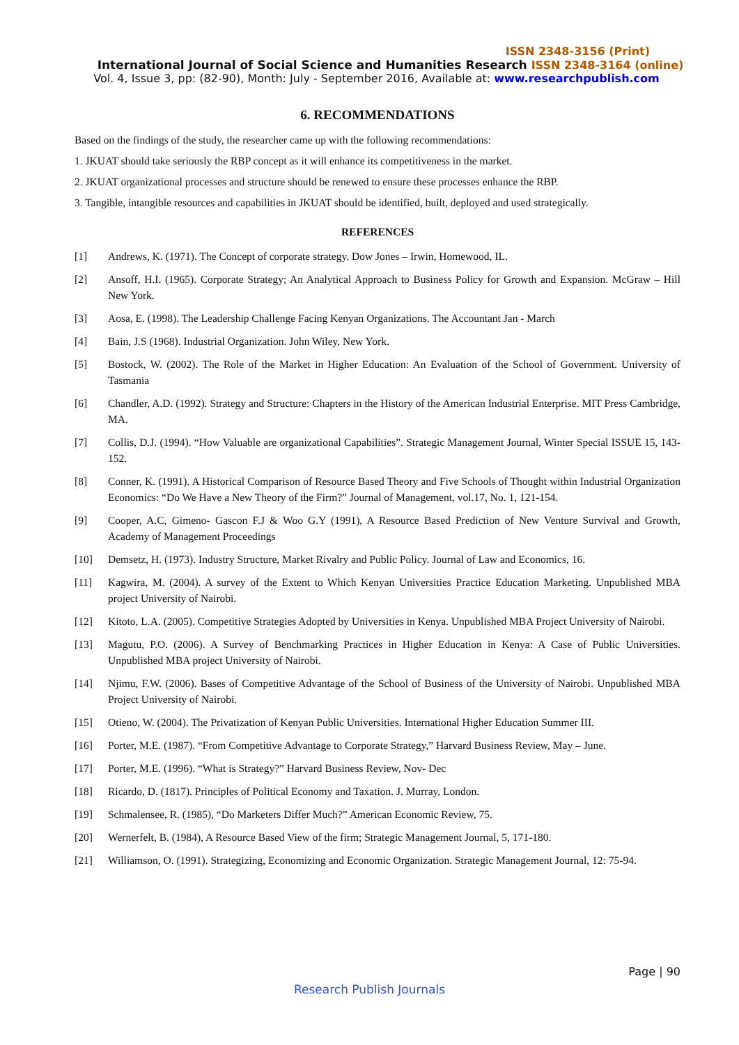ISSN 2348-3156 (Print)
International Journal of Social Science and Humanities Research ISSN 2348-3164 (online)
Vol. 4, Issue 3, pp: (82-90), Month: July - September 2016, Available at: www.researchpublish.com
6. RECOMMENDATIONS
Based on the findings of the study, the researcher came up with the following recommendations:
1. JKUAT should take seriously the RBP concept as it will enhance its competitiveness in the market.
2. JKUAT organizational processes and structure should be renewed to ensure these processes enhance the RBP.
3. Tangible, intangible resources and capabilities in JKUAT should be identified, built, deployed and used strategically.
REFERENCES
[1] Andrews, K. (1971). The Concept of corporate strategy. Dow Jones – Irwin, Homewood, IL.
[2] Ansoff, H.I. (1965). Corporate Strategy; An Analytical Approach to Business Policy for Growth and Expansion. McGraw – Hill New York.
[3] Aosa, E. (1998). The Leadership Challenge Facing Kenyan Organizations. The Accountant Jan - March
[4] Bain, J.S (1968). Industrial Organization. John Wiley, New York.
[5] Bostock, W. (2002). The Role of the Market in Higher Education: An Evaluation of the School of Government. University of Tasmania
[6] Chandler, A.D. (1992). Strategy and Structure: Chapters in the History of the American Industrial Enterprise. MIT Press Cambridge, MA.
[7] Collis, D.J. (1994). “How Valuable are organizational Capabilities”. Strategic Management Journal, Winter Special ISSUE 15, 143- 152.
[8] Conner, K. (1991). A Historical Comparison of Resource Based Theory and Five Schools of Thought within Industrial Organization Economics: “Do We Have a New Theory of the Firm?” Journal of Management, vol.17, No. 1, 121-154.
[9] Cooper, A.C, Gimeno- Gascon F.J & Woo G.Y (1991), A Resource Based Prediction of New Venture Survival and Growth, Academy of Management Proceedings
[10] Demsetz, H. (1973). Industry Structure, Market Rivalry and Public Policy. Journal of Law and Economics, 16.
[11] Kagwira, M. (2004). A survey of the Extent to Which Kenyan Universities Practice Education Marketing. Unpublished MBA project University of Nairobi.
[12] Kitoto, L.A. (2005). Competitive Strategies Adopted by Universities in Kenya. Unpublished MBA Project University of Nairobi.
[13] Magutu, P.O. (2006). A Survey of Benchmarking Practices in Higher Education in Kenya: A Case of Public Universities. Unpublished MBA project University of Nairobi.
[14] Njimu, F.W. (2006). Bases of Competitive Advantage of the School of Business of the University of Nairobi. Unpublished MBA Project University of Nairobi.
[15] Otieno, W. (2004). The Privatization of Kenyan Public Universities. International Higher Education Summer III.
[16] Porter, M.E. (1987). “From Competitive Advantage to Corporate Strategy,” Harvard Business Review, May – June.
[17] Porter, M.E. (1996). “What is Strategy?” Harvard Business Review, Nov- Dec
[18] Ricardo, D. (1817). Principles of Political Economy and Taxation. J. Murray, London.
[19] Schmalensee, R. (1985), “Do Marketers Differ Much?” American Economic Review, 75.
[20] Wernerfelt, B. (1984), A Resource Based View of the firm; Strategic Management Journal, 5, 171-180.
[21] Williamson, O. (1991). Strategizing, Economizing and Economic Organization. Strategic Management Journal, 12: 75-94.
Page | 90
Research Publish Journals